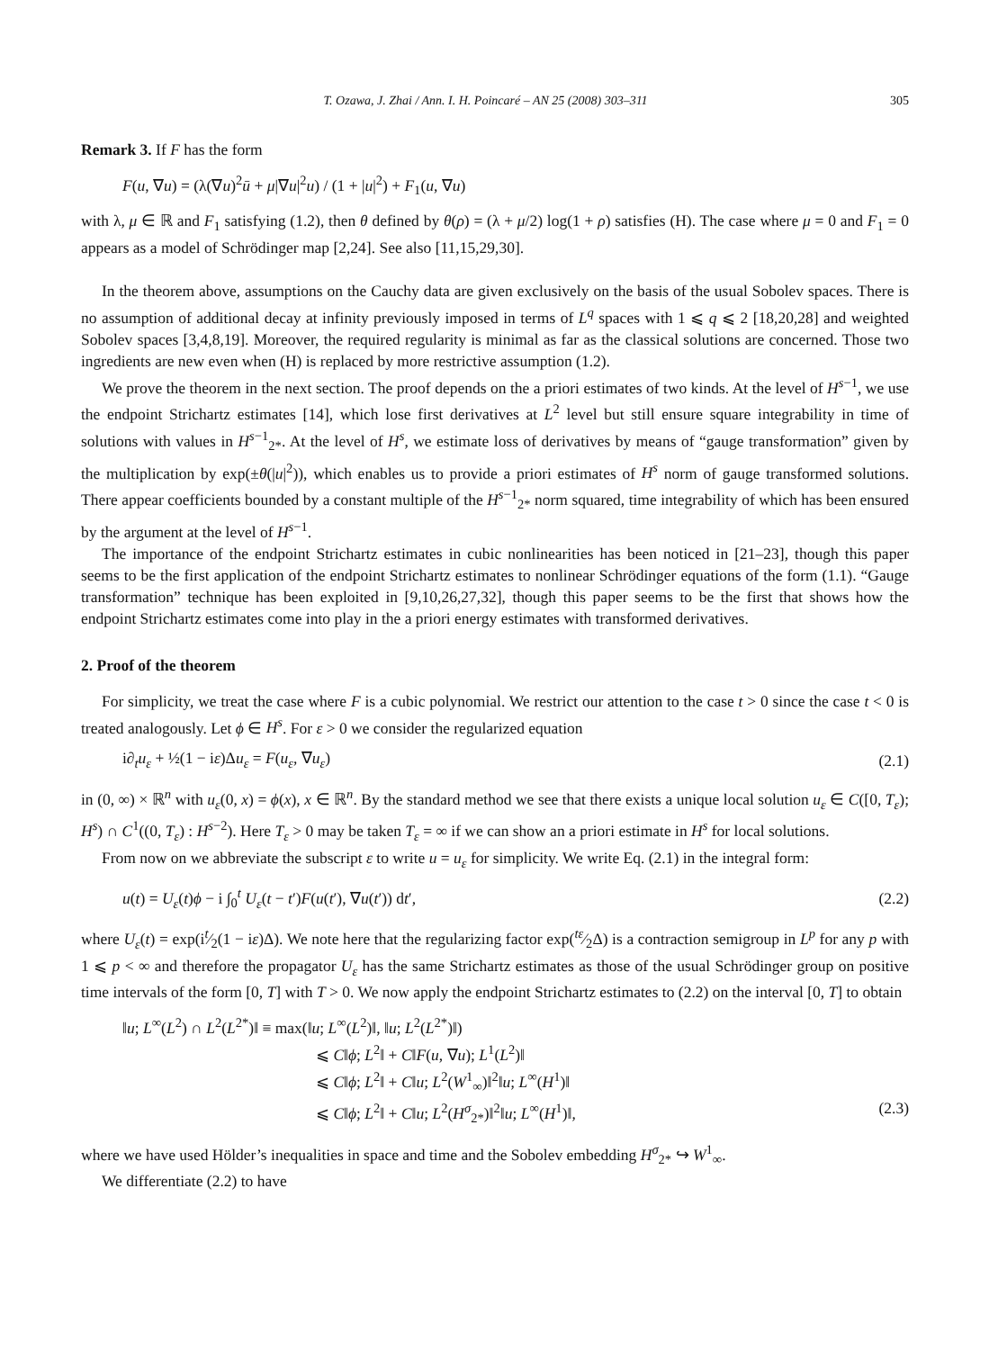T. Ozawa, J. Zhai / Ann. I. H. Poincaré – AN 25 (2008) 303–311 305
Remark 3. If F has the form
F(u, ∇u) = (λ(∇u)<sup>2</sup>ū + μ|∇u|<sup>2</sup>u) / (1 + |u|<sup>2</sup>) + F<sub>1</sub>(u, ∇u)
with λ, μ ∈ ℝ and F<sub>1</sub> satisfying (1.2), then θ defined by θ(ρ) = (λ + μ/2) log(1 + ρ) satisfies (H). The case where μ = 0 and F<sub>1</sub> = 0 appears as a model of Schrödinger map [2,24]. See also [11,15,29,30].
In the theorem above, assumptions on the Cauchy data are given exclusively on the basis of the usual Sobolev spaces. There is no assumption of additional decay at infinity previously imposed in terms of L<sup>q</sup> spaces with 1 ⩽ q ⩽ 2 [18,20,28] and weighted Sobolev spaces [3,4,8,19]. Moreover, the required regularity is minimal as far as the classical solutions are concerned. Those two ingredients are new even when (H) is replaced by more restrictive assumption (1.2).
We prove the theorem in the next section. The proof depends on the a priori estimates of two kinds. At the level of H<sup>s−1</sup>, we use the endpoint Strichartz estimates [14], which lose first derivatives at L<sup>2</sup> level but still ensure square integrability in time of solutions with values in H<sup>s−1</sup><sub>2*</sub>. At the level of H<sup>s</sup>, we estimate loss of derivatives by means of “gauge transformation” given by the multiplication by exp(±θ(|u|<sup>2</sup>)), which enables us to provide a priori estimates of H<sup>s</sup> norm of gauge transformed solutions. There appear coefficients bounded by a constant multiple of the H<sup>s−1</sup><sub>2*</sub> norm squared, time integrability of which has been ensured by the argument at the level of H<sup>s−1</sup>.
The importance of the endpoint Strichartz estimates in cubic nonlinearities has been noticed in [21–23], though this paper seems to be the first application of the endpoint Strichartz estimates to nonlinear Schrödinger equations of the form (1.1). “Gauge transformation” technique has been exploited in [9,10,26,27,32], though this paper seems to be the first that shows how the endpoint Strichartz estimates come into play in the a priori energy estimates with transformed derivatives.
2. Proof of the theorem
For simplicity, we treat the case where F is a cubic polynomial. We restrict our attention to the case t > 0 since the case t < 0 is treated analogously. Let ϕ ∈ H<sup>s</sup>. For ε > 0 we consider the regularized equation
i∂<sub>t</sub>u<sub>ε</sub> + ½(1 − iε)Δu<sub>ε</sub> = F(u<sub>ε</sub>, ∇u<sub>ε</sub>) (2.1)
in (0, ∞) × ℝ<sup>n</sup> with u<sub>ε</sub>(0, x) = ϕ(x), x ∈ ℝ<sup>n</sup>. By the standard method we see that there exists a unique local solution u<sub>ε</sub> ∈ C([0, T<sub>ε</sub>); H<sup>s</sup>) ∩ C<sup>1</sup>((0, T<sub>ε</sub>) : H<sup>s−2</sup>). Here T<sub>ε</sub> > 0 may be taken T<sub>ε</sub> = ∞ if we can show an a priori estimate in H<sup>s</sup> for local solutions.
From now on we abbreviate the subscript ε to write u = u<sub>ε</sub> for simplicity. We write Eq. (2.1) in the integral form:
u(t) = U<sub>ε</sub>(t)ϕ − i ∫<sub>0</sub><sup>t</sup> U<sub>ε</sub>(t − t′)F(u(t′), ∇u(t′)) dt′, (2.2)
where U<sub>ε</sub>(t) = exp(it⁄2(1 − iε)Δ). We note here that the regularizing factor exp(tε⁄2Δ) is a contraction semigroup in L<sup>p</sup> for any p with 1 ⩽ p < ∞ and therefore the propagator U<sub>ε</sub> has the same Strichartz estimates as those of the usual Schrödinger group on positive time intervals of the form [0, T] with T > 0. We now apply the endpoint Strichartz estimates to (2.2) on the interval [0, T] to obtain
‖u; L<sup>∞</sup>(L<sup>2</sup>) ∩ L<sup>2</sup>(L<sup>2*</sup>)‖ ≡ max(‖u; L<sup>∞</sup>(L<sup>2</sup>)‖, ‖u; L<sup>2</sup>(L<sup>2*</sup>)‖)
⩽ C‖ϕ; L<sup>2</sup>‖ + C‖F(u, ∇u); L<sup>1</sup>(L<sup>2</sup>)‖
⩽ C‖ϕ; L<sup>2</sup>‖ + C‖u; L<sup>2</sup>(W<sup>1</sup><sub>∞</sub>)‖<sup>2</sup>‖u; L<sup>∞</sup>(H<sup>1</sup>)‖
⩽ C‖ϕ; L<sup>2</sup>‖ + C‖u; L<sup>2</sup>(H<sup>σ</sup><sub>2*</sub>)‖<sup>2</sup>‖u; L<sup>∞</sup>(H<sup>1</sup>)‖, (2.3)
where we have used Hölder’s inequalities in space and time and the Sobolev embedding H<sup>σ</sup><sub>2*</sub> ↪ W<sup>1</sup><sub>∞</sub>.
We differentiate (2.2) to have